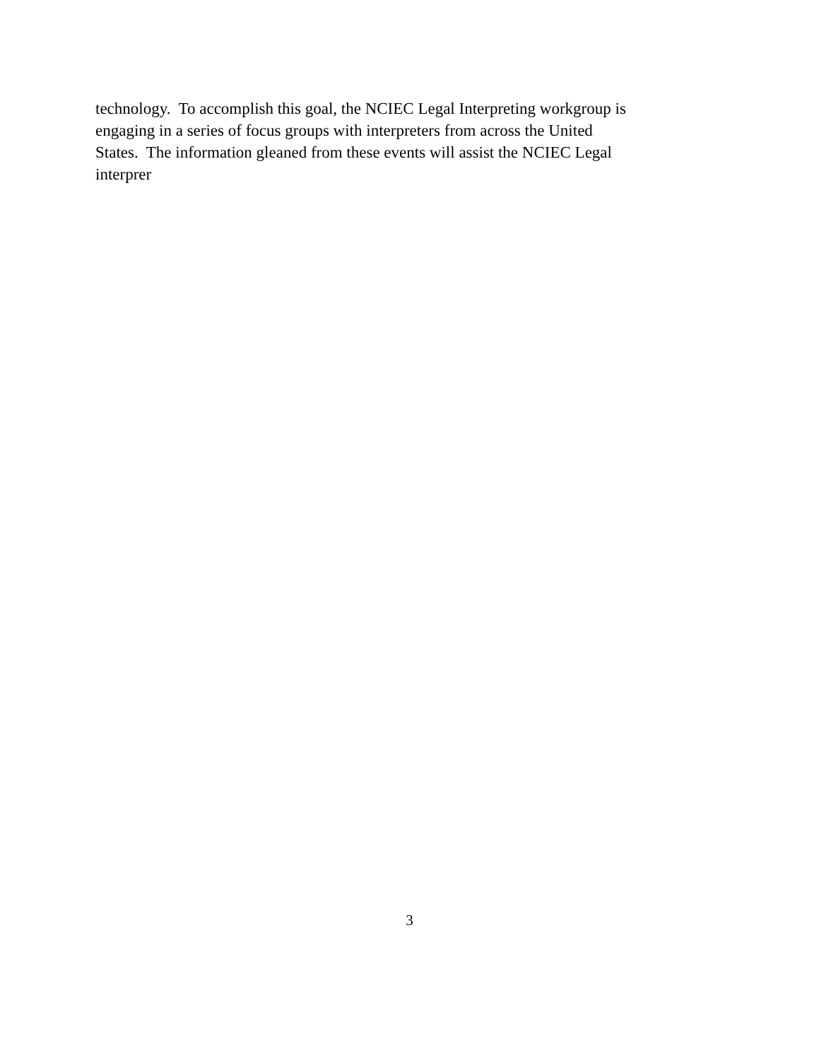technology. To accomplish this goal, the NCIEC Legal Interpreting workgroup is
engaging in a series of focus groups with interpreters from across the United
States. The information gleaned from these events will assist the NCIEC Legal
interprer
3